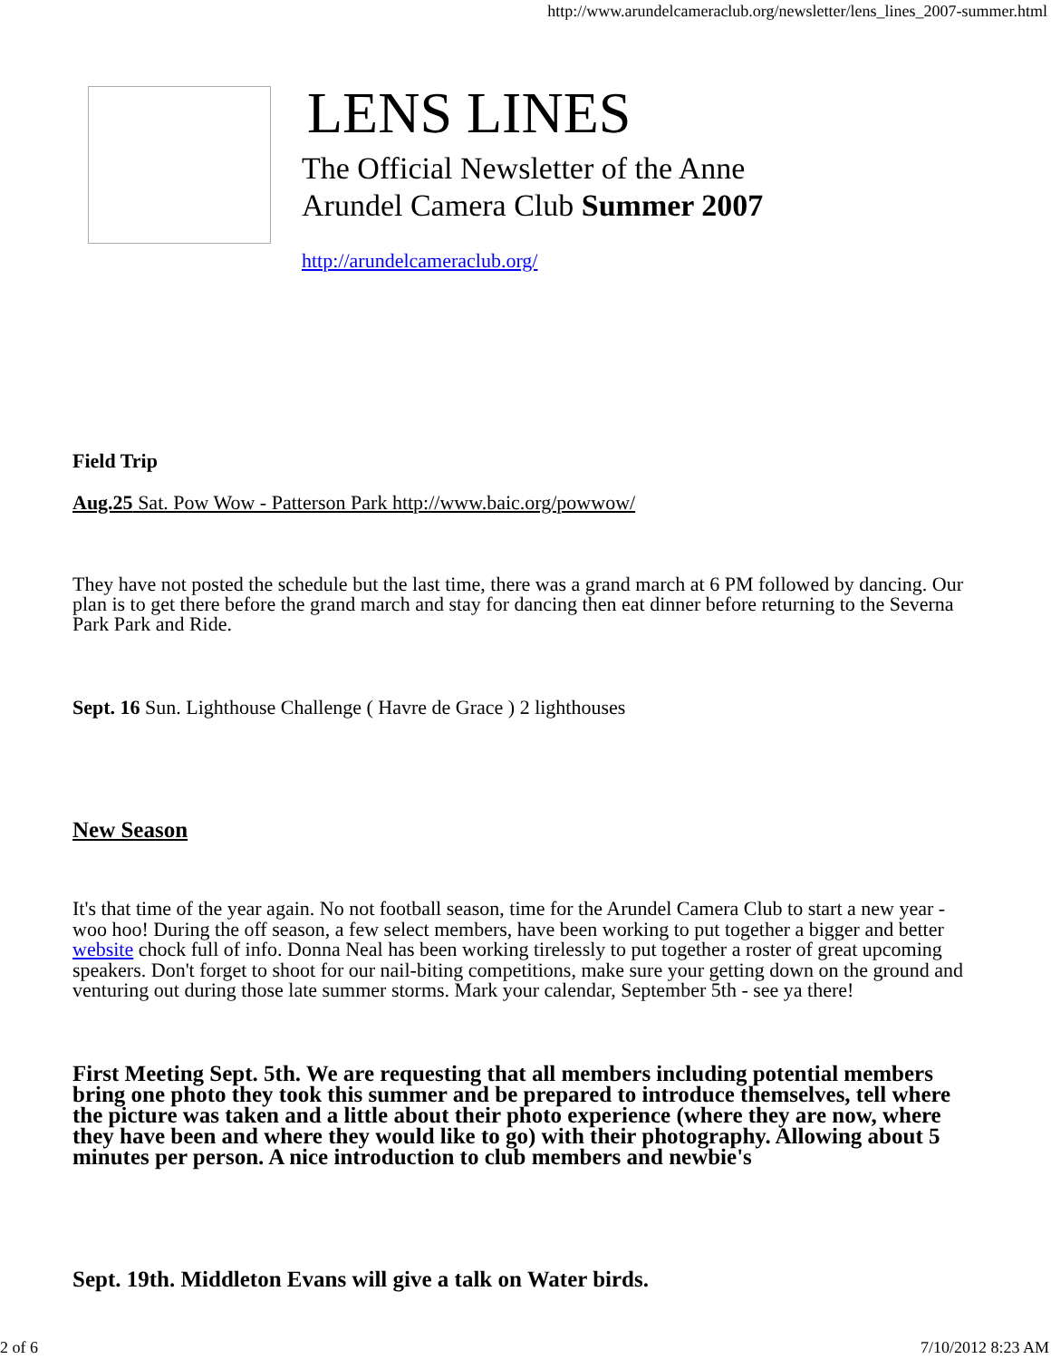http://www.arundelcameraclub.org/newsletter/lens_lines_2007-summer.html
LENS LINES
The Official Newsletter of the Anne
Arundel Camera Club Summer 2007
http://arundelcameraclub.org/
Field Trip
Aug.25 Sat. Pow Wow - Patterson Park http://www.baic.org/powwow/
They have not posted the schedule but the last time, there was a grand march at 6 PM followed by dancing. Our plan is to get there before the grand march and stay for dancing then eat dinner before returning to the Severna Park Park and Ride.
Sept. 16 Sun. Lighthouse Challenge ( Havre de Grace ) 2 lighthouses
New Season
It's that time of the year again. No not football season, time for the Arundel Camera Club to start a new year - woo hoo! During the off season, a few select members, have been working to put together a bigger and better website chock full of info. Donna Neal has been working tirelessly to put together a roster of great upcoming speakers. Don't forget to shoot for our nail-biting competitions, make sure your getting down on the ground and venturing out during those late summer storms. Mark your calendar, September 5th - see ya there!
First Meeting Sept. 5th. We are requesting that all members including potential members bring one photo they took this summer and be prepared to introduce themselves, tell where the picture was taken and a little about their photo experience (where they are now, where they have been and where they would like to go) with their photography. Allowing about 5 minutes per person. A nice introduction to club members and newbie's
Sept. 19th. Middleton Evans will give a talk on Water birds.
2 of 6 7/10/2012 8:23 AM